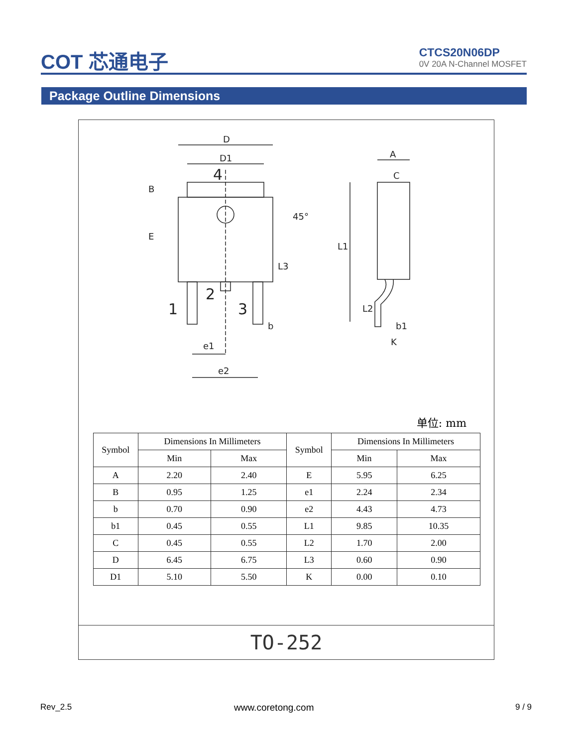COT 芯通电子
CTCS20N06DP
0V 20A N-Channel MOSFET
Package Outline Dimensions
D
D1
4
B
E
L3
45°
1
2
3
b
e1
e2
A
C
L1
L2
b1
K
单位: mm
| Symbol | Dimensions In Millimeters | | Symbol | Dimensions In Millimeters | |
| --- | --- | --- | --- | --- | --- |
| | Min | Max | | Min | Max |
| A | 2.20 | 2.40 | E | 5.95 | 6.25 |
| B | 0.95 | 1.25 | e1 | 2.24 | 2.34 |
| b | 0.70 | 0.90 | e2 | 4.43 | 4.73 |
| b1 | 0.45 | 0.55 | L1 | 9.85 | 10.35 |
| C | 0.45 | 0.55 | L2 | 1.70 | 2.00 |
| D | 6.45 | 6.75 | L3 | 0.60 | 0.90 |
| D1 | 5.10 | 5.50 | K | 0.00 | 0.10 |
TO-252
Rev_2.5 www.coretong.com 9 / 9